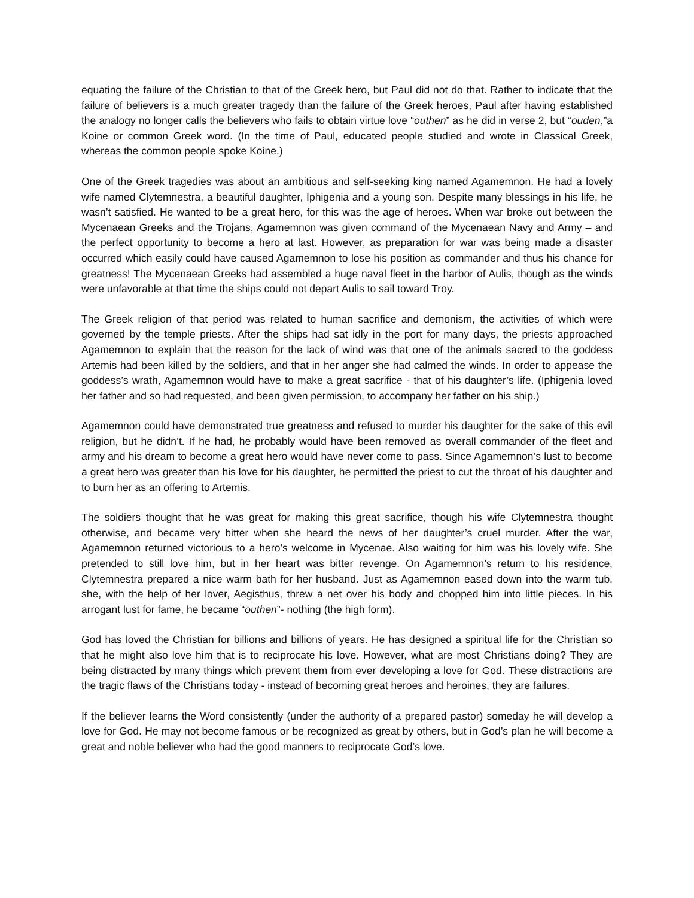equating the failure of the Christian to that of the Greek hero, but Paul did not do that. Rather to indicate that the failure of believers is a much greater tragedy than the failure of the Greek heroes, Paul after having established the analogy no longer calls the believers who fails to obtain virtue love “outhen” as he did in verse 2, but “ouden,”a Koine or common Greek word. (In the time of Paul, educated people studied and wrote in Classical Greek, whereas the common people spoke Koine.)
One of the Greek tragedies was about an ambitious and self-seeking king named Agamemnon. He had a lovely wife named Clytemnestra, a beautiful daughter, Iphigenia and a young son. Despite many blessings in his life, he wasn’t satisfied. He wanted to be a great hero, for this was the age of heroes. When war broke out between the Mycenaean Greeks and the Trojans, Agamemnon was given command of the Mycenaean Navy and Army – and the perfect opportunity to become a hero at last. However, as preparation for war was being made a disaster occurred which easily could have caused Agamemnon to lose his position as commander and thus his chance for greatness! The Mycenaean Greeks had assembled a huge naval fleet in the harbor of Aulis, though as the winds were unfavorable at that time the ships could not depart Aulis to sail toward Troy.
The Greek religion of that period was related to human sacrifice and demonism, the activities of which were governed by the temple priests. After the ships had sat idly in the port for many days, the priests approached Agamemnon to explain that the reason for the lack of wind was that one of the animals sacred to the goddess Artemis had been killed by the soldiers, and that in her anger she had calmed the winds. In order to appease the goddess’s wrath, Agamemnon would have to make a great sacrifice - that of his daughter’s life. (Iphigenia loved her father and so had requested, and been given permission, to accompany her father on his ship.)
Agamemnon could have demonstrated true greatness and refused to murder his daughter for the sake of this evil religion, but he didn’t. If he had, he probably would have been removed as overall commander of the fleet and army and his dream to become a great hero would have never come to pass. Since Agamemnon’s lust to become a great hero was greater than his love for his daughter, he permitted the priest to cut the throat of his daughter and to burn her as an offering to Artemis.
The soldiers thought that he was great for making this great sacrifice, though his wife Clytemnestra thought otherwise, and became very bitter when she heard the news of her daughter’s cruel murder. After the war, Agamemnon returned victorious to a hero’s welcome in Mycenae. Also waiting for him was his lovely wife. She pretended to still love him, but in her heart was bitter revenge. On Agamemnon’s return to his residence, Clytemnestra prepared a nice warm bath for her husband. Just as Agamemnon eased down into the warm tub, she, with the help of her lover, Aegisthus, threw a net over his body and chopped him into little pieces. In his arrogant lust for fame, he became “outhen”- nothing (the high form).
God has loved the Christian for billions and billions of years. He has designed a spiritual life for the Christian so that he might also love him that is to reciprocate his love. However, what are most Christians doing? They are being distracted by many things which prevent them from ever developing a love for God. These distractions are the tragic flaws of the Christians today - instead of becoming great heroes and heroines, they are failures.
If the believer learns the Word consistently (under the authority of a prepared pastor) someday he will develop a love for God. He may not become famous or be recognized as great by others, but in God’s plan he will become a great and noble believer who had the good manners to reciprocate God’s love.